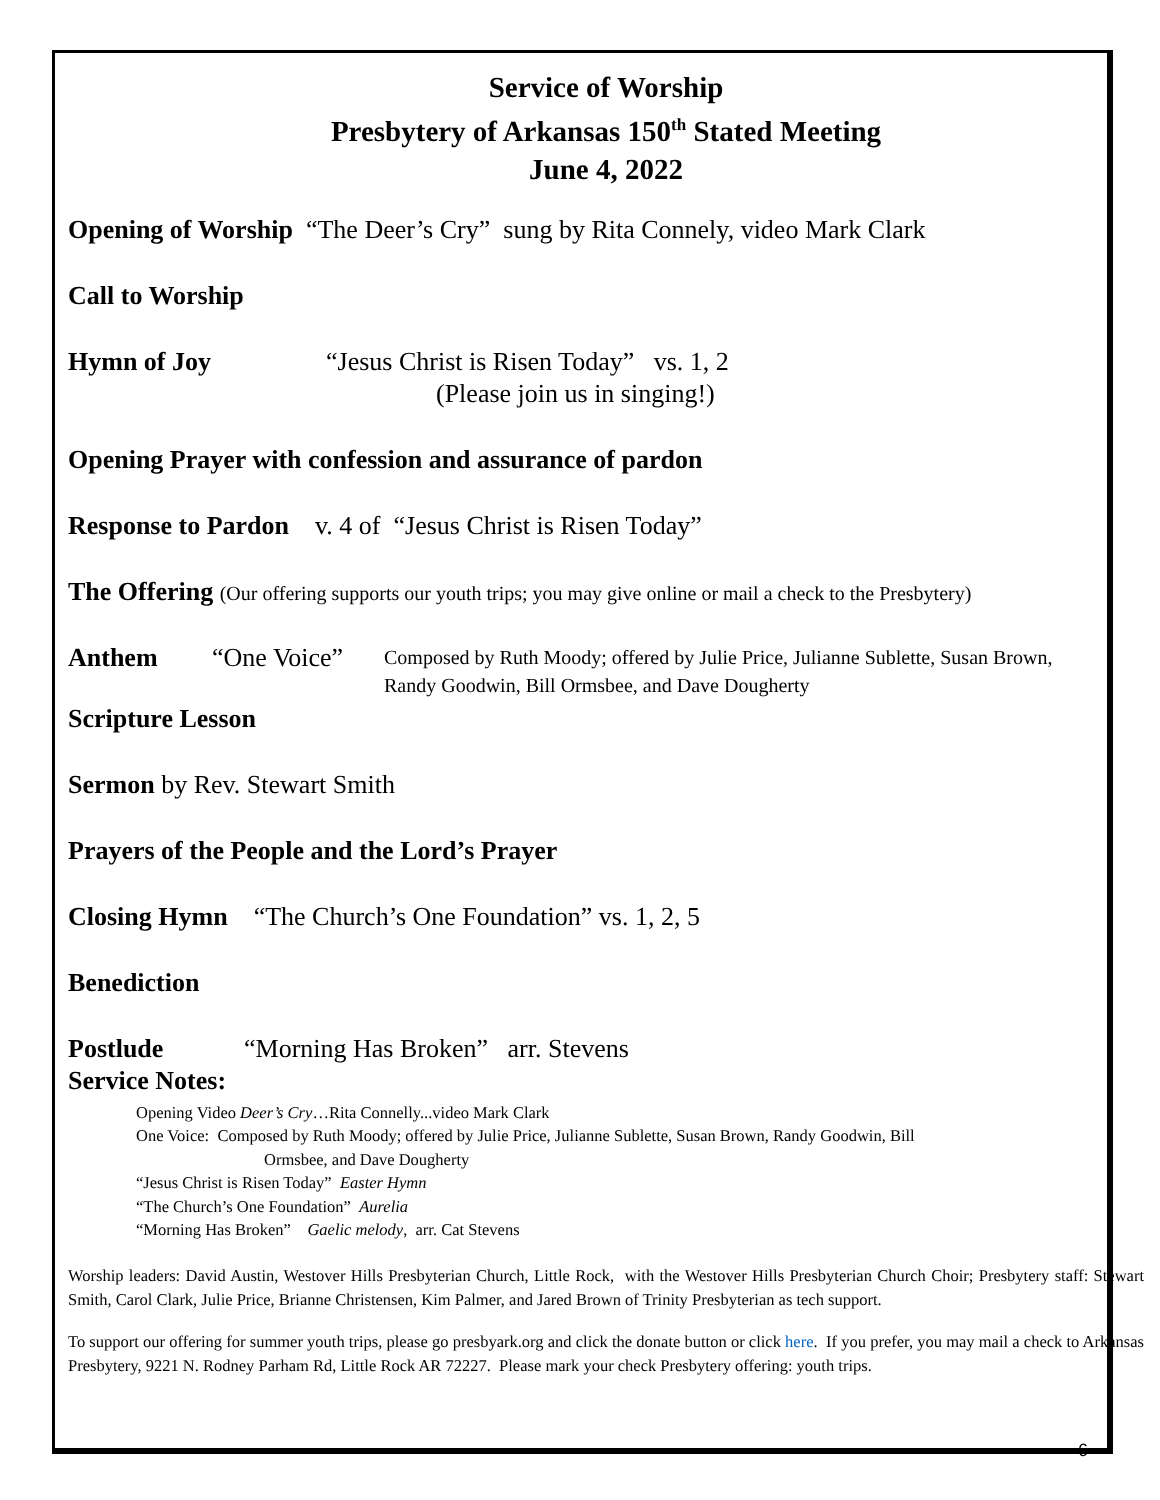Service of Worship
Presbytery of Arkansas 150<sup>th</sup> Stated Meeting
June 4, 2022
Opening of Worship “The Deer’s Cry” sung by Rita Connely, video Mark Clark
Call to Worship
Hymn of Joy “Jesus Christ is Risen Today” vs. 1, 2
(Please join us in singing!)
Opening Prayer with confession and assurance of pardon
Response to Pardon v. 4 of “Jesus Christ is Risen Today”
The Offering (Our offering supports our youth trips; you may give online or mail a check to the Presbytery)
Anthem “One Voice” Composed by Ruth Moody; offered by Julie Price, Julianne Sublette, Susan Brown, Randy Goodwin, Bill Ormsbee, and Dave Dougherty
Scripture Lesson
Sermon by Rev. Stewart Smith
Prayers of the People and the Lord’s Prayer
Closing Hymn “The Church’s One Foundation” vs. 1, 2, 5
Benediction
Postlude “Morning Has Broken” arr. Stevens
Service Notes:
Opening Video Deer’s Cry…Rita Connelly...video Mark Clark
One Voice: Composed by Ruth Moody; offered by Julie Price, Julianne Sublette, Susan Brown, Randy Goodwin, Bill
Ormsbee, and Dave Dougherty
“Jesus Christ is Risen Today” Easter Hymn
“The Church’s One Foundation” Aurelia
“Morning Has Broken” Gaelic melody, arr. Cat Stevens
Worship leaders: David Austin, Westover Hills Presbyterian Church, Little Rock, with the Westover Hills Presbyterian Church Choir; Presbytery staff: Stewart Smith, Carol Clark, Julie Price, Brianne Christensen, Kim Palmer, and Jared Brown of Trinity Presbyterian as tech support.
To support our offering for summer youth trips, please go presbyark.org and click the donate button or click here. If you prefer, you may mail a check to Arkansas Presbytery, 9221 N. Rodney Parham Rd, Little Rock AR 72227. Please mark your check Presbytery offering: youth trips.
6